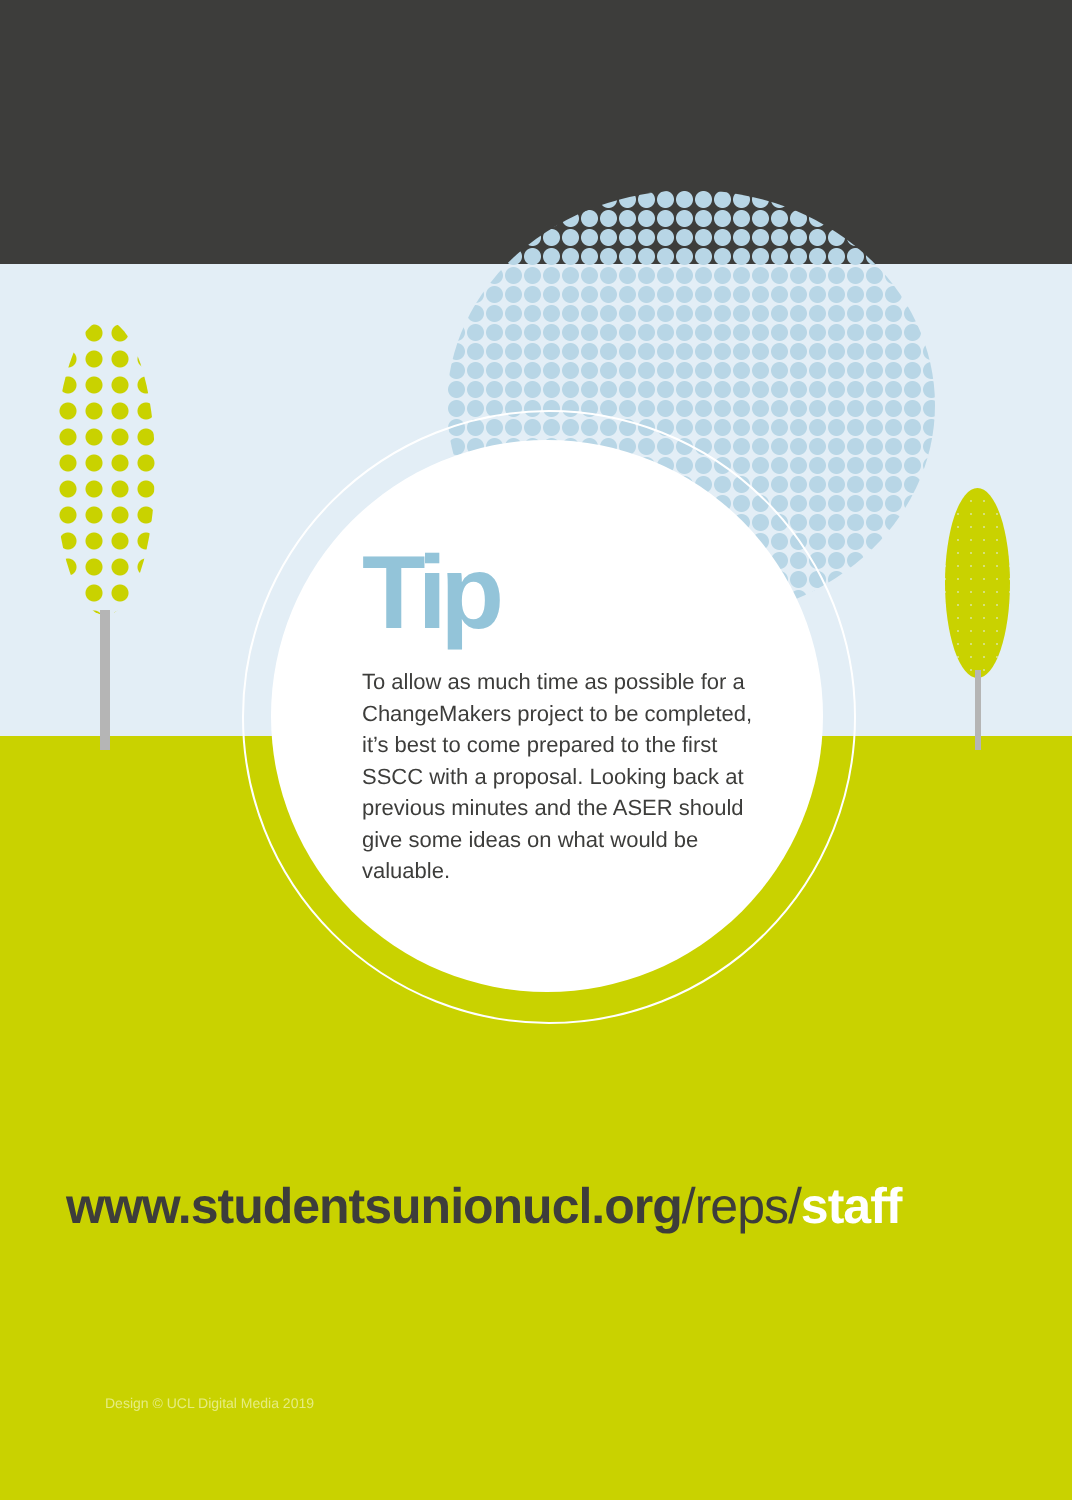Tip
To allow as much time as possible for a ChangeMakers project to be completed, it’s best to come prepared to the first SSCC with a proposal. Looking back at previous minutes and the ASER should give some ideas on what would be valuable.
www.studentsunionucl.org/reps/staff
Design © UCL Digital Media 2019